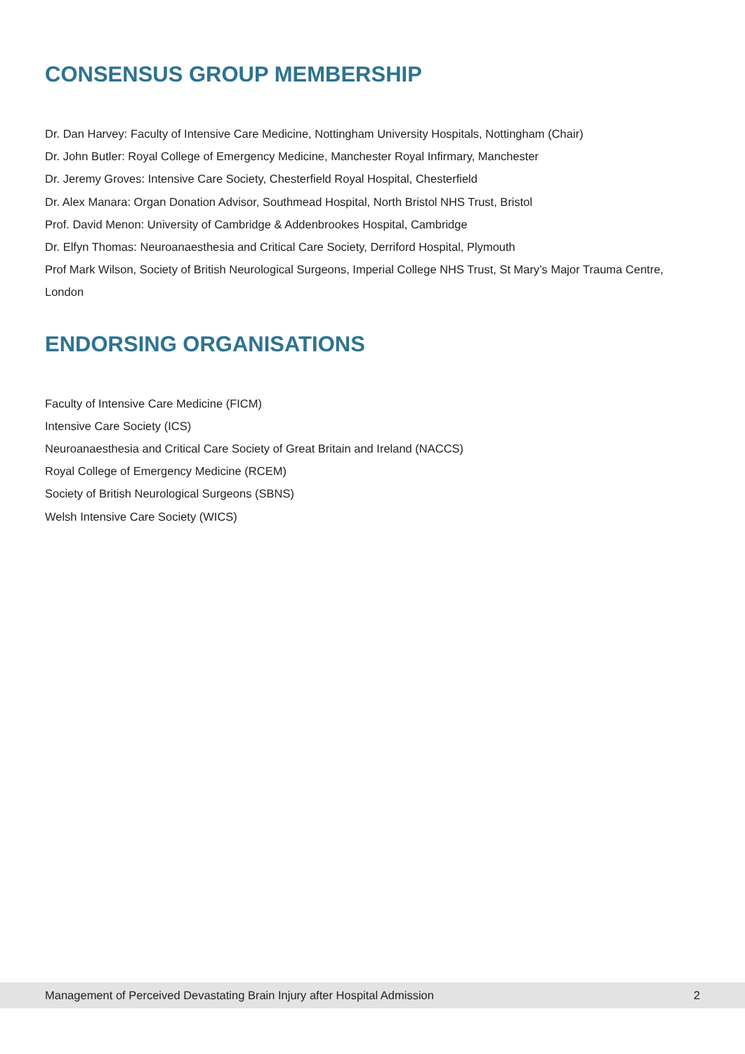CONSENSUS GROUP MEMBERSHIP
Dr. Dan Harvey: Faculty of Intensive Care Medicine, Nottingham University Hospitals, Nottingham (Chair)
Dr. John Butler: Royal College of Emergency Medicine, Manchester Royal Infirmary, Manchester
Dr. Jeremy Groves: Intensive Care Society, Chesterfield Royal Hospital, Chesterfield
Dr. Alex Manara: Organ Donation Advisor, Southmead Hospital, North Bristol NHS Trust, Bristol
Prof. David Menon: University of Cambridge & Addenbrookes Hospital, Cambridge
Dr. Elfyn Thomas: Neuroanaesthesia and Critical Care Society, Derriford Hospital, Plymouth
Prof Mark Wilson, Society of British Neurological Surgeons, Imperial College NHS Trust, St Mary’s Major Trauma Centre, London
ENDORSING ORGANISATIONS
Faculty of Intensive Care Medicine (FICM)
Intensive Care Society (ICS)
Neuroanaesthesia and Critical Care Society of Great Britain and Ireland (NACCS)
Royal College of Emergency Medicine (RCEM)
Society of British Neurological Surgeons (SBNS)
Welsh Intensive Care Society (WICS)
Management of Perceived Devastating Brain Injury after Hospital Admission 2